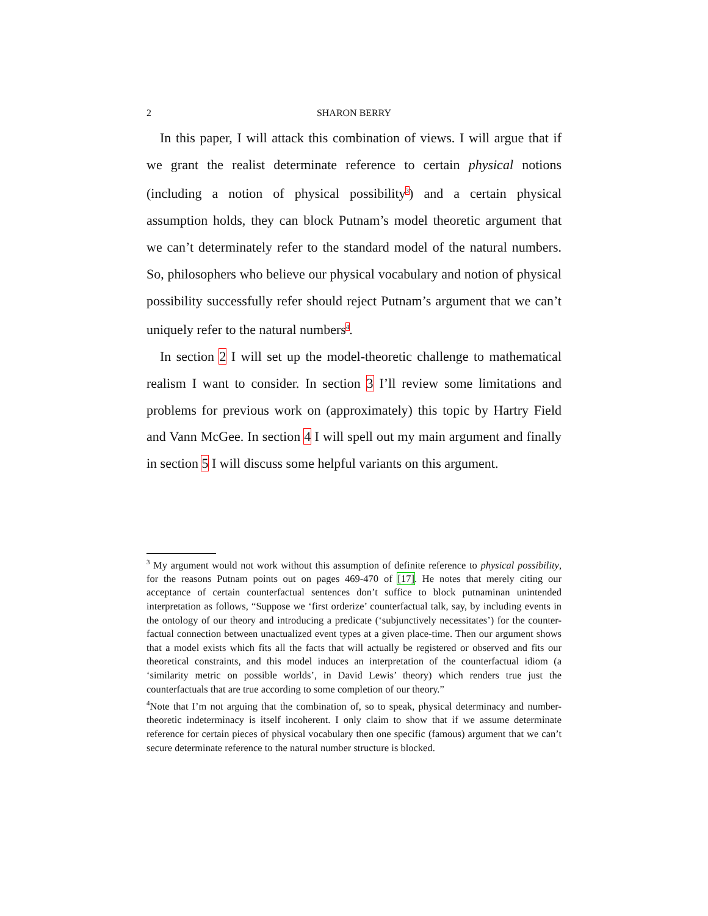2 SHARON BERRY
In this paper, I will attack this combination of views. I will argue that if we grant the realist determinate reference to certain physical notions (including a notion of physical possibility<sup>3</sup>) and a certain physical assumption holds, they can block Putnam’s model theoretic argument that we can’t determinately refer to the standard model of the natural numbers. So, philosophers who believe our physical vocabulary and notion of physical possibility successfully refer should reject Putnam’s argument that we can’t uniquely refer to the natural numbers<sup>4</sup>.
In section 2 I will set up the model-theoretic challenge to mathematical realism I want to consider. In section 3 I’ll review some limitations and problems for previous work on (approximately) this topic by Hartry Field and Vann McGee. In section 4 I will spell out my main argument and finally in section 5 I will discuss some helpful variants on this argument.
<sup>3</sup> My argument would not work without this assumption of definite reference to physical possibility, for the reasons Putnam points out on pages 469-470 of [17]. He notes that merely citing our acceptance of certain counterfactual sentences don’t suffice to block putnaminan unintended interpretation as follows, “Suppose we ‘first orderize’ counterfactual talk, say, by including events in the ontology of our theory and introducing a predicate (‘subjunctively necessitates’) for the counter-factual connection between unactualized event types at a given place-time. Then our argument shows that a model exists which fits all the facts that will actually be registered or observed and fits our theoretical constraints, and this model induces an interpretation of the counterfactual idiom (a ‘similarity metric on possible worlds’, in David Lewis’ theory) which renders true just the counterfactuals that are true according to some completion of our theory.”
<sup>4</sup> Note that I’m not arguing that the combination of, so to speak, physical determinacy and number-theoretic indeterminacy is itself incoherent. I only claim to show that if we assume determinate reference for certain pieces of physical vocabulary then one specific (famous) argument that we can’t secure determinate reference to the natural number structure is blocked.